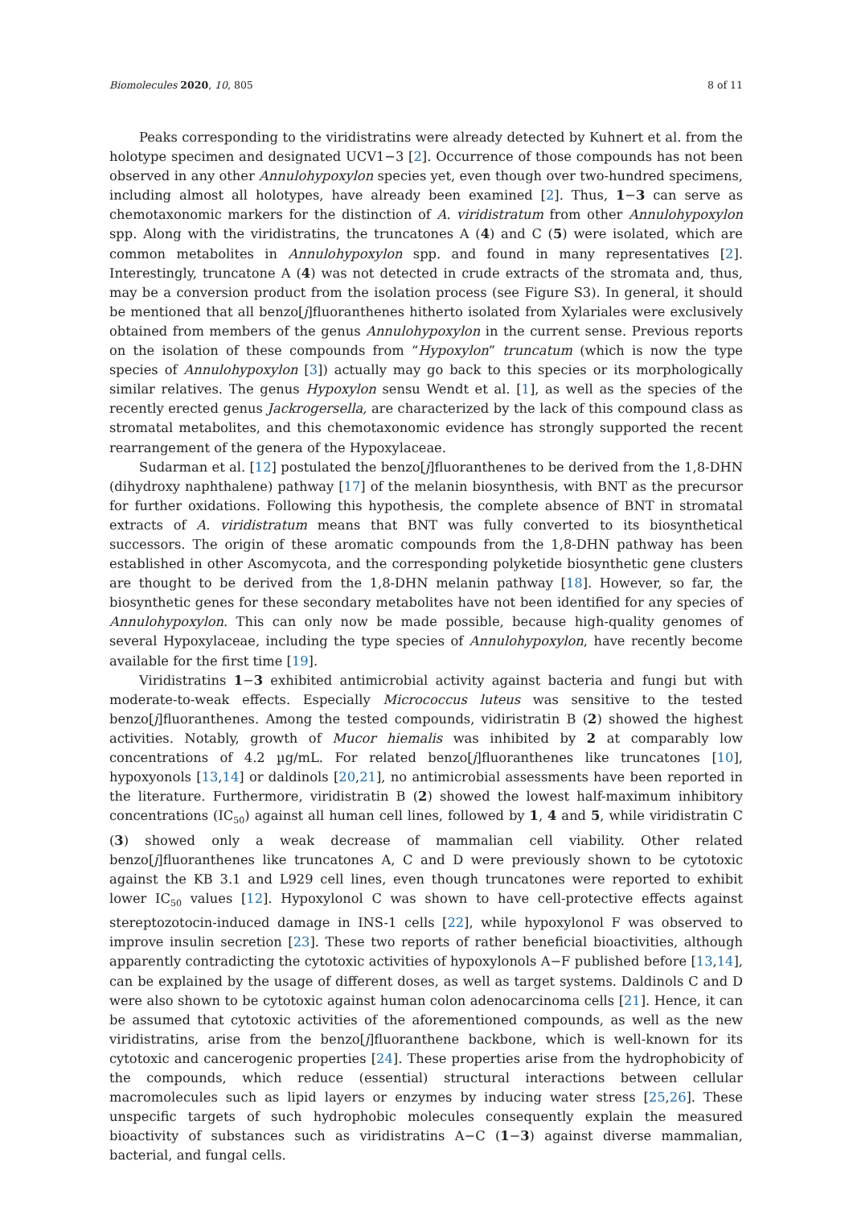Biomolecules 2020, 10, 805 8 of 11
Peaks corresponding to the viridistratins were already detected by Kuhnert et al. from the holotype specimen and designated UCV1−3 [2]. Occurrence of those compounds has not been observed in any other Annulohypoxylon species yet, even though over two-hundred specimens, including almost all holotypes, have already been examined [2]. Thus, 1−3 can serve as chemotaxonomic markers for the distinction of A. viridistratum from other Annulohypoxylon spp. Along with the viridistratins, the truncatones A (4) and C (5) were isolated, which are common metabolites in Annulohypoxylon spp. and found in many representatives [2]. Interestingly, truncatone A (4) was not detected in crude extracts of the stromata and, thus, may be a conversion product from the isolation process (see Figure S3). In general, it should be mentioned that all benzo[j]fluoranthenes hitherto isolated from Xylariales were exclusively obtained from members of the genus Annulohypoxylon in the current sense. Previous reports on the isolation of these compounds from “Hypoxylon” truncatum (which is now the type species of Annulohypoxylon [3]) actually may go back to this species or its morphologically similar relatives. The genus Hypoxylon sensu Wendt et al. [1], as well as the species of the recently erected genus Jackrogersella, are characterized by the lack of this compound class as stromatal metabolites, and this chemotaxonomic evidence has strongly supported the recent rearrangement of the genera of the Hypoxylaceae.
Sudarman et al. [12] postulated the benzo[j]fluoranthenes to be derived from the 1,8-DHN (dihydroxy naphthalene) pathway [17] of the melanin biosynthesis, with BNT as the precursor for further oxidations. Following this hypothesis, the complete absence of BNT in stromatal extracts of A. viridistratum means that BNT was fully converted to its biosynthetical successors. The origin of these aromatic compounds from the 1,8-DHN pathway has been established in other Ascomycota, and the corresponding polyketide biosynthetic gene clusters are thought to be derived from the 1,8-DHN melanin pathway [18]. However, so far, the biosynthetic genes for these secondary metabolites have not been identified for any species of Annulohypoxylon. This can only now be made possible, because high-quality genomes of several Hypoxylaceae, including the type species of Annulohypoxylon, have recently become available for the first time [19].
Viridistratins 1−3 exhibited antimicrobial activity against bacteria and fungi but with moderate-to-weak effects. Especially Micrococcus luteus was sensitive to the tested benzo[j]fluoranthenes. Among the tested compounds, vidiristratin B (2) showed the highest activities. Notably, growth of Mucor hiemalis was inhibited by 2 at comparably low concentrations of 4.2 µg/mL. For related benzo[j]fluoranthenes like truncatones [10], hypoxyonols [13,14] or daldinols [20,21], no antimicrobial assessments have been reported in the literature. Furthermore, viridistratin B (2) showed the lowest half-maximum inhibitory concentrations (IC<sub>50</sub>) against all human cell lines, followed by 1, 4 and 5, while viridistratin C (3) showed only a weak decrease of mammalian cell viability. Other related benzo[j]fluoranthenes like truncatones A, C and D were previously shown to be cytotoxic against the KB 3.1 and L929 cell lines, even though truncatones were reported to exhibit lower IC<sub>50</sub> values [12]. Hypoxylonol C was shown to have cell-protective effects against stereptozotocin-induced damage in INS-1 cells [22], while hypoxylonol F was observed to improve insulin secretion [23]. These two reports of rather beneficial bioactivities, although apparently contradicting the cytotoxic activities of hypoxylonols A−F published before [13,14], can be explained by the usage of different doses, as well as target systems. Daldinols C and D were also shown to be cytotoxic against human colon adenocarcinoma cells [21]. Hence, it can be assumed that cytotoxic activities of the aforementioned compounds, as well as the new viridistratins, arise from the benzo[j]fluoranthene backbone, which is well-known for its cytotoxic and cancerogenic properties [24]. These properties arise from the hydrophobicity of the compounds, which reduce (essential) structural interactions between cellular macromolecules such as lipid layers or enzymes by inducing water stress [25,26]. These unspecific targets of such hydrophobic molecules consequently explain the measured bioactivity of substances such as viridistratins A−C (1−3) against diverse mammalian, bacterial, and fungal cells.